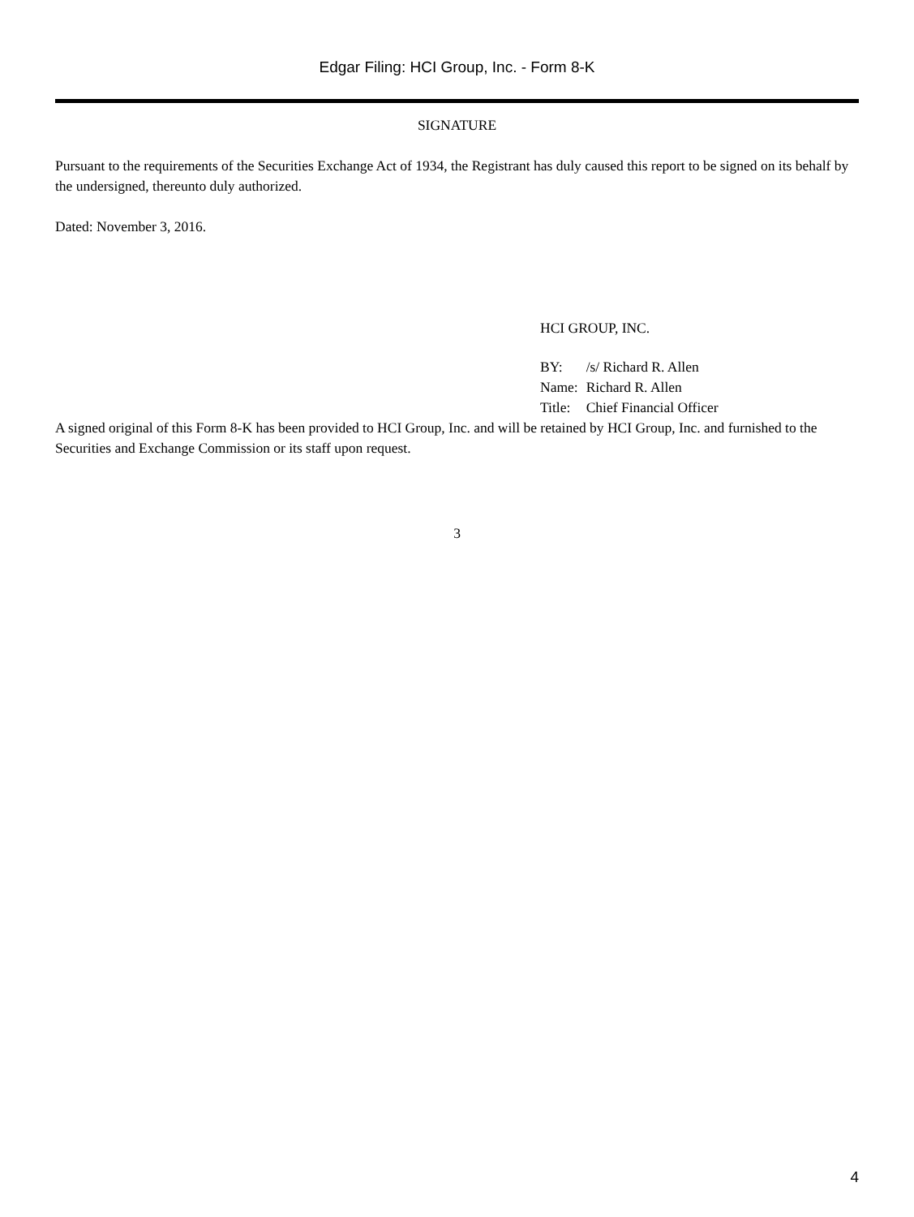Edgar Filing: HCI Group, Inc. - Form 8-K
SIGNATURE
Pursuant to the requirements of the Securities Exchange Act of 1934, the Registrant has duly caused this report to be signed on its behalf by the undersigned, thereunto duly authorized.
Dated: November 3, 2016.
HCI GROUP, INC.
| BY: | /s/ Richard R. Allen |
| Name: | Richard R. Allen |
| Title: | Chief Financial Officer |
A signed original of this Form 8-K has been provided to HCI Group, Inc. and will be retained by HCI Group, Inc. and furnished to the Securities and Exchange Commission or its staff upon request.
3
4